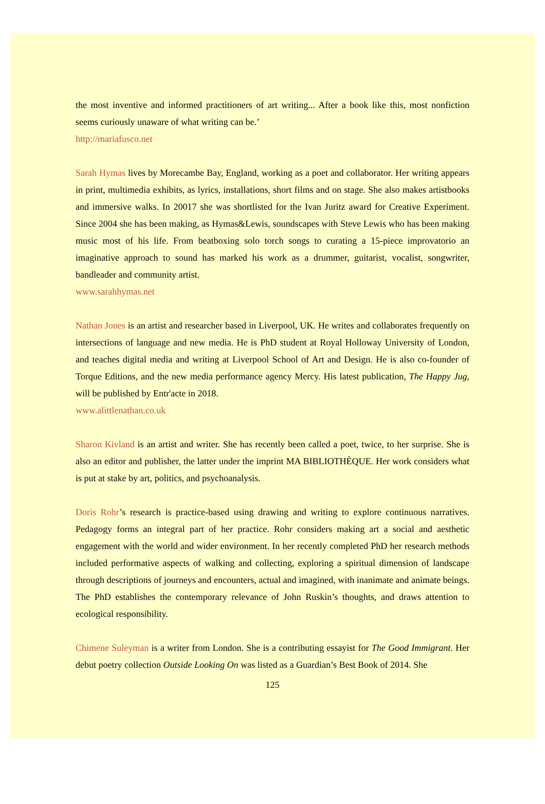the most inventive and informed practitioners of art writing... After a book like this, most nonfiction seems curiously unaware of what writing can be.’
http://mariafusco.net
Sarah Hymas lives by Morecambe Bay, England, working as a poet and collaborator. Her writing appears in print, multimedia exhibits, as lyrics, installations, short films and on stage. She also makes artistbooks and immersive walks. In 20017 she was shortlisted for the Ivan Juritz award for Creative Experiment. Since 2004 she has been making, as Hymas&Lewis, soundscapes with Steve Lewis who has been making music most of his life. From beatboxing solo torch songs to curating a 15-piece improvatorio an imaginative approach to sound has marked his work as a drummer, guitarist, vocalist, songwriter, bandleader and community artist.
www.sarahhymas.net
Nathan Jones is an artist and researcher based in Liverpool, UK. He writes and collaborates frequently on intersections of language and new media. He is PhD student at Royal Holloway University of London, and teaches digital media and writing at Liverpool School of Art and Design. He is also co-founder of Torque Editions, and the new media performance agency Mercy. His latest publication, The Happy Jug, will be published by Entr'acte in 2018.
www.alittlenathan.co.uk
Sharon Kivland is an artist and writer. She has recently been called a poet, twice, to her surprise. She is also an editor and publisher, the latter under the imprint MA BIBLIOTHÈQUE. Her work considers what is put at stake by art, politics, and psychoanalysis.
Doris Rohr’s research is practice-based using drawing and writing to explore continuous narratives. Pedagogy forms an integral part of her practice. Rohr considers making art a social and aesthetic engagement with the world and wider environment. In her recently completed PhD her research methods included performative aspects of walking and collecting, exploring a spiritual dimension of landscape through descriptions of journeys and encounters, actual and imagined, with inanimate and animate beings. The PhD establishes the contemporary relevance of John Ruskin’s thoughts, and draws attention to ecological responsibility.
Chimene Suleyman is a writer from London. She is a contributing essayist for The Good Immigrant. Her debut poetry collection Outside Looking On was listed as a Guardian’s Best Book of 2014. She
125